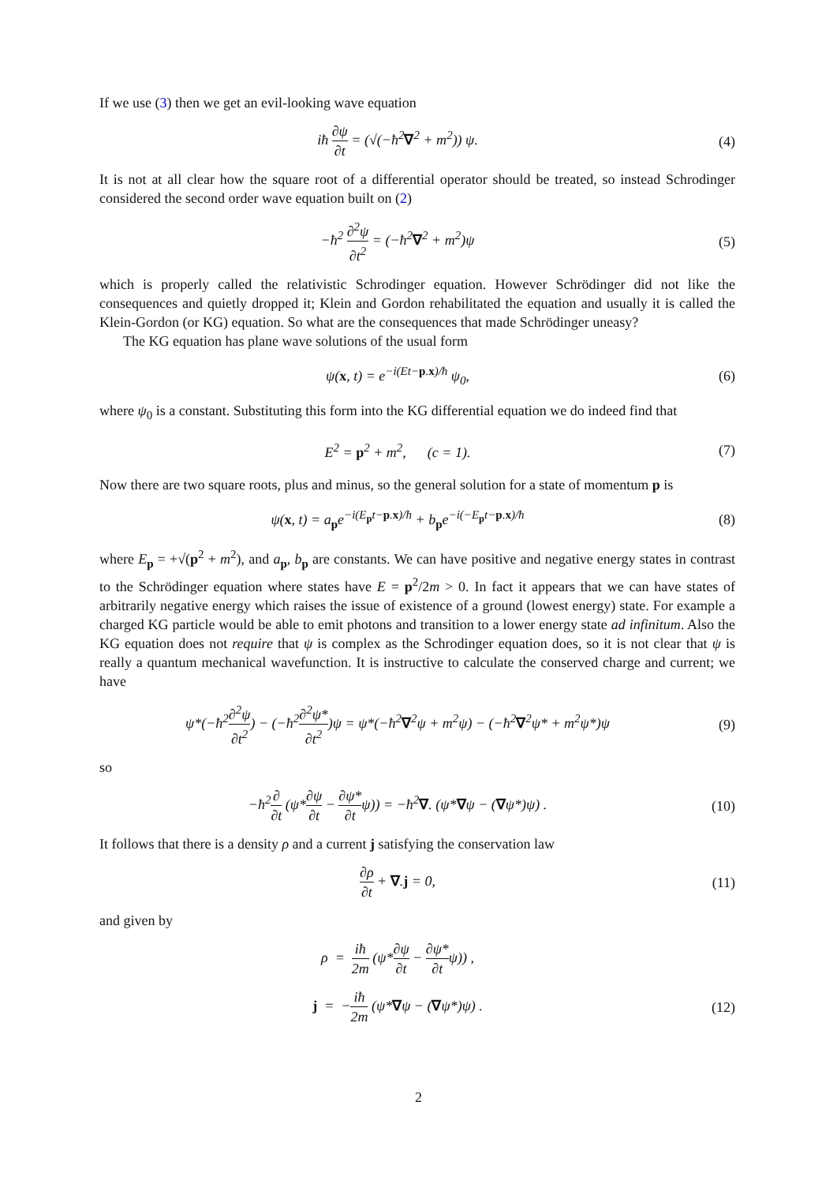If we use (3) then we get an evil-looking wave equation
iħ ∂ψ ∂t = (√(−ħ<sup>2</sup>∇<sup>2</sup> + m<sup>2</sup>)) ψ. (4)
It is not at all clear how the square root of a differential operator should be treated, so instead Schrodinger considered the second order wave equation built on (2)
−ħ<sup>2</sup> ∂<sup>2</sup>ψ ∂t<sup>2</sup> = (−ħ<sup>2</sup>∇<sup>2</sup> + m<sup>2</sup>)ψ (5)
which is properly called the relativistic Schrodinger equation. However Schrödinger did not like the consequences and quietly dropped it; Klein and Gordon rehabilitated the equation and usually it is called the Klein-Gordon (or KG) equation. So what are the consequences that made Schrödinger uneasy?
The KG equation has plane wave solutions of the usual form
ψ(x, t) = e<sup>−i(Et−p.x)/ħ</sup> ψ<sub>0</sub>, (6)
where ψ<sub>0</sub> is a constant. Substituting this form into the KG differential equation we do indeed find that
E<sup>2</sup> = p<sup>2</sup> + m<sup>2</sup>, (c = 1). (7)
Now there are two square roots, plus and minus, so the general solution for a state of momentum p is
ψ(x, t) = a<sub>p</sub>e<sup>−i(E<sub>p</sub>t−p.x)/ħ</sup> + b<sub>p</sub>e<sup>−i(−E<sub>p</sub>t−p.x)/ħ</sup>
(8)
where E<sub>p</sub> = +√(p<sup>2</sup> + m<sup>2</sup>), and a<sub>p</sub>, b<sub>p</sub> are constants. We can have positive and negative energy states in contrast to the Schrödinger equation where states have E = p<sup>2</sup>/2m > 0. In fact it appears that we can have states of arbitrarily negative energy which raises the issue of existence of a ground (lowest energy) state. For example a charged KG particle would be able to emit photons and transition to a lower energy state ad infinitum. Also the KG equation does not require that ψ is complex as the Schrodinger equation does, so it is not clear that ψ is really a quantum mechanical wavefunction. It is instructive to calculate the conserved charge and current; we have
ψ*(−ħ<sup>2</sup>∂<sup>2</sup>ψ ∂t<sup>2</sup>) − (−ħ<sup>2</sup>∂<sup>2</sup>ψ* ∂t<sup>2</sup>)ψ = ψ*(−ħ<sup>2</sup>∇<sup>2</sup>ψ + m<sup>2</sup>ψ) − (−ħ<sup>2</sup>∇<sup>2</sup>ψ* + m<sup>2</sup>ψ*)ψ
(9)
so
−ħ<sup>2</sup>∂ ∂t (ψ*∂ψ ∂t − ∂ψ* ∂tψ)) = −ħ<sup>2</sup>∇. (ψ*∇ψ − (∇ψ*)ψ) .
(10)
It follows that there is a density ρ and a current j satisfying the conservation law
∂ρ ∂t + ∇.j = 0, (11)
and given by
ρ = iħ 2m (ψ*∂ψ ∂t − ∂ψ* ∂tψ)) ,
j = −iħ 2m (ψ*∇ψ − (∇ψ*)ψ) . (12)
2